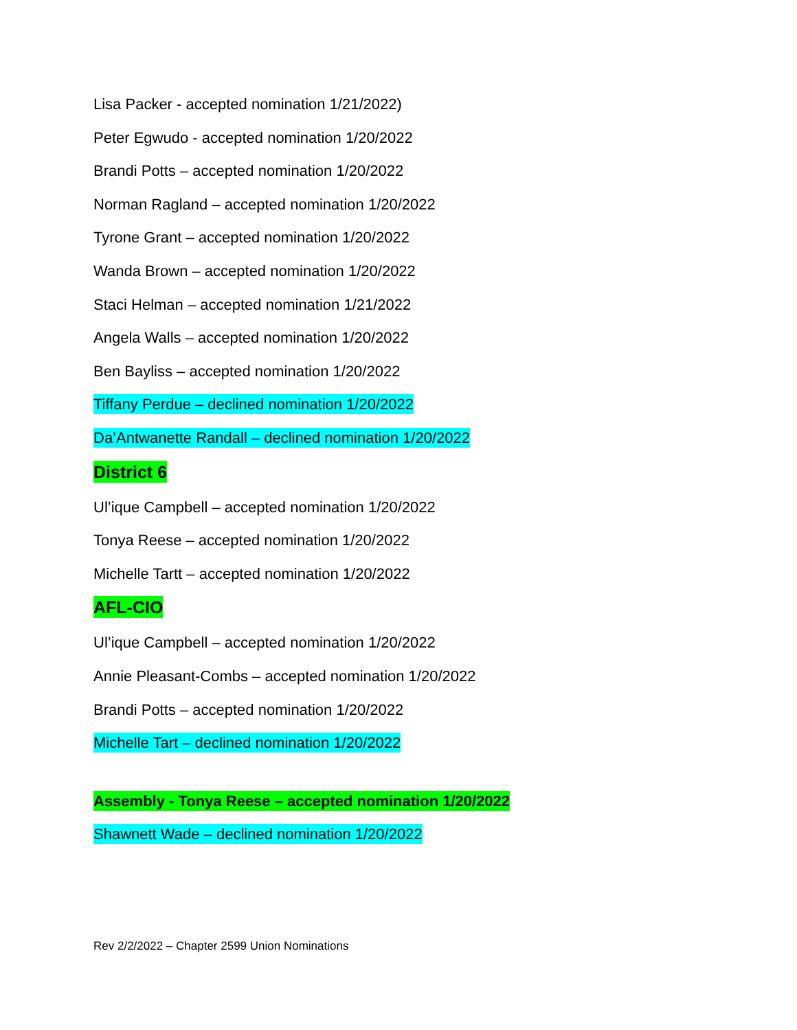Lisa Packer - accepted nomination 1/21/2022)
Peter Egwudo - accepted nomination 1/20/2022
Brandi Potts – accepted nomination 1/20/2022
Norman Ragland – accepted nomination 1/20/2022
Tyrone Grant – accepted nomination 1/20/2022
Wanda Brown – accepted nomination 1/20/2022
Staci Helman – accepted nomination 1/21/2022
Angela Walls – accepted nomination 1/20/2022
Ben Bayliss – accepted nomination 1/20/2022
Tiffany Perdue – declined nomination 1/20/2022
Da’Antwanette Randall – declined nomination 1/20/2022
District 6
Ul’ique Campbell – accepted nomination 1/20/2022
Tonya Reese – accepted nomination 1/20/2022
Michelle Tartt – accepted nomination 1/20/2022
AFL-CIO
Ul’ique Campbell – accepted nomination 1/20/2022
Annie Pleasant-Combs – accepted nomination 1/20/2022
Brandi Potts – accepted nomination 1/20/2022
Michelle Tart – declined nomination 1/20/2022
Assembly - Tonya Reese – accepted nomination 1/20/2022
Shawnett Wade – declined nomination 1/20/2022
Rev 2/2/2022 – Chapter 2599 Union Nominations